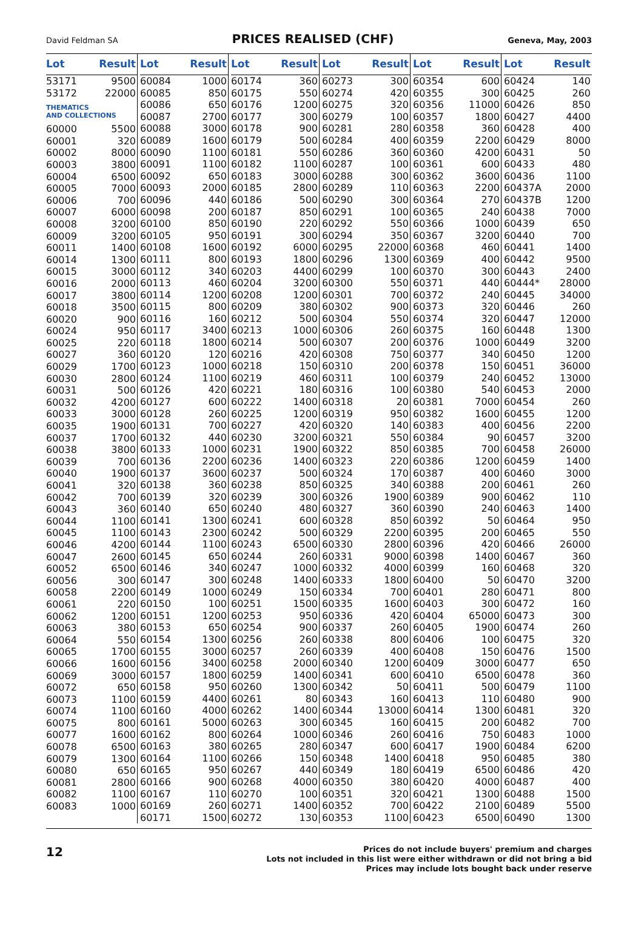David Feldman SA PRICES REALISED (CHF) Geneva, May, 2003
| Lot | Result |
| --- | --- |
| 53171 | 9500 |
| 53172 | 22000 |
| THEMATICS AND COLLECTIONS | |
| 60000 | 5500 |
| 60001 | 320 |
| 60002 | 8000 |
| 60003 | 3800 |
| 60004 | 6500 |
| 60005 | 7000 |
| 60006 | 700 |
| 60007 | 6000 |
| 60008 | 3200 |
| 60009 | 3200 |
| 60011 | 1400 |
| 60014 | 1300 |
| 60015 | 3000 |
| 60016 | 2000 |
| 60017 | 3800 |
| 60018 | 3500 |
| 60020 | 900 |
| 60024 | 950 |
| 60025 | 220 |
| 60027 | 360 |
| 60029 | 1700 |
| 60030 | 2800 |
| 60031 | 500 |
| 60032 | 4200 |
| 60033 | 3000 |
| 60035 | 1900 |
| 60037 | 1700 |
| 60038 | 3800 |
| 60039 | 700 |
| 60040 | 1900 |
| 60041 | 320 |
| 60042 | 700 |
| 60043 | 360 |
| 60044 | 1100 |
| 60045 | 1100 |
| 60046 | 4200 |
| 60047 | 2600 |
| 60052 | 6500 |
| 60056 | 300 |
| 60058 | 2200 |
| 60061 | 220 |
| 60062 | 1200 |
| 60063 | 380 |
| 60064 | 550 |
| 60065 | 1700 |
| 60066 | 1600 |
| 60069 | 3000 |
| 60072 | 650 |
| 60073 | 1100 |
| 60074 | 1100 |
| 60075 | 800 |
| 60077 | 1600 |
| 60078 | 6500 |
| 60079 | 1300 |
| 60080 | 650 |
| 60081 | 2800 |
| 60082 | 1100 |
| 60083 | 1000 |
| Lot | Result |
| --- | --- |
| 60084 | 1000 |
| 60085 | 850 |
| 60086 | 650 |
| 60087 | 2700 |
| 60088 | 3000 |
| 60089 | 1600 |
| 60090 | 1100 |
| 60091 | 1100 |
| 60092 | 650 |
| 60093 | 2000 |
| 60096 | 440 |
| 60098 | 200 |
| 60100 | 850 |
| 60105 | 950 |
| 60108 | 1600 |
| 60111 | 800 |
| 60112 | 340 |
| 60113 | 460 |
| 60114 | 1200 |
| 60115 | 800 |
| 60116 | 160 |
| 60117 | 3400 |
| 60118 | 1800 |
| 60120 | 120 |
| 60123 | 1000 |
| 60124 | 1100 |
| 60126 | 420 |
| 60127 | 600 |
| 60128 | 260 |
| 60131 | 700 |
| 60132 | 440 |
| 60133 | 1000 |
| 60136 | 2200 |
| 60137 | 3600 |
| 60138 | 360 |
| 60139 | 320 |
| 60140 | 650 |
| 60141 | 1300 |
| 60143 | 2300 |
| 60144 | 1100 |
| 60145 | 650 |
| 60146 | 340 |
| 60147 | 300 |
| 60149 | 1000 |
| 60150 | 100 |
| 60151 | 1200 |
| 60153 | 650 |
| 60154 | 1300 |
| 60155 | 3000 |
| 60156 | 3400 |
| 60157 | 1800 |
| 60158 | 950 |
| 60159 | 4400 |
| 60160 | 4000 |
| 60161 | 5000 |
| 60162 | 800 |
| 60163 | 380 |
| 60164 | 1100 |
| 60165 | 950 |
| 60166 | 900 |
| 60167 | 110 |
| 60169 | 260 |
| 60171 | 1500 |
| Lot | Result |
| --- | --- |
| 60174 | 360 |
| 60175 | 550 |
| 60176 | 1200 |
| 60177 | 300 |
| 60178 | 900 |
| 60179 | 500 |
| 60181 | 550 |
| 60182 | 1100 |
| 60183 | 3000 |
| 60185 | 2800 |
| 60186 | 500 |
| 60187 | 850 |
| 60190 | 220 |
| 60191 | 300 |
| 60192 | 6000 |
| 60193 | 1800 |
| 60203 | 4400 |
| 60204 | 3200 |
| 60208 | 1200 |
| 60209 | 380 |
| 60212 | 500 |
| 60213 | 1000 |
| 60214 | 500 |
| 60216 | 420 |
| 60218 | 150 |
| 60219 | 460 |
| 60221 | 180 |
| 60222 | 1400 |
| 60225 | 1200 |
| 60227 | 420 |
| 60230 | 3200 |
| 60231 | 1900 |
| 60236 | 1400 |
| 60237 | 500 |
| 60238 | 850 |
| 60239 | 300 |
| 60240 | 480 |
| 60241 | 600 |
| 60242 | 500 |
| 60243 | 6500 |
| 60244 | 260 |
| 60247 | 1000 |
| 60248 | 1400 |
| 60249 | 150 |
| 60251 | 1500 |
| 60253 | 950 |
| 60254 | 900 |
| 60256 | 260 |
| 60257 | 260 |
| 60258 | 2000 |
| 60259 | 1400 |
| 60260 | 1300 |
| 60261 | 80 |
| 60262 | 1400 |
| 60263 | 300 |
| 60264 | 1000 |
| 60265 | 280 |
| 60266 | 150 |
| 60267 | 440 |
| 60268 | 4000 |
| 60270 | 100 |
| 60271 | 1400 |
| 60272 | 130 |
| Lot | Result |
| --- | --- |
| 60273 | 300 |
| 60274 | 420 |
| 60275 | 320 |
| 60279 | 100 |
| 60281 | 280 |
| 60284 | 400 |
| 60286 | 360 |
| 60287 | 100 |
| 60288 | 300 |
| 60289 | 110 |
| 60290 | 300 |
| 60291 | 100 |
| 60292 | 550 |
| 60294 | 350 |
| 60295 | 22000 |
| 60296 | 1300 |
| 60299 | 100 |
| 60300 | 550 |
| 60301 | 700 |
| 60302 | 900 |
| 60304 | 550 |
| 60306 | 260 |
| 60307 | 200 |
| 60308 | 750 |
| 60310 | 200 |
| 60311 | 100 |
| 60316 | 100 |
| 60318 | 20 |
| 60319 | 950 |
| 60320 | 140 |
| 60321 | 550 |
| 60322 | 850 |
| 60323 | 220 |
| 60324 | 170 |
| 60325 | 340 |
| 60326 | 1900 |
| 60327 | 360 |
| 60328 | 850 |
| 60329 | 2200 |
| 60330 | 2800 |
| 60331 | 9000 |
| 60332 | 4000 |
| 60333 | 1800 |
| 60334 | 700 |
| 60335 | 1600 |
| 60336 | 420 |
| 60337 | 260 |
| 60338 | 800 |
| 60339 | 400 |
| 60340 | 1200 |
| 60341 | 600 |
| 60342 | 50 |
| 60343 | 160 |
| 60344 | 13000 |
| 60345 | 160 |
| 60346 | 260 |
| 60347 | 600 |
| 60348 | 1400 |
| 60349 | 180 |
| 60350 | 380 |
| 60351 | 320 |
| 60352 | 700 |
| 60353 | 1100 |
| Lot | Result |
| --- | --- |
| 60354 | 600 |
| 60355 | 300 |
| 60356 | 11000 |
| 60357 | 1800 |
| 60358 | 360 |
| 60359 | 2200 |
| 60360 | 4200 |
| 60361 | 600 |
| 60362 | 3600 |
| 60363 | 2200 |
| 60364 | 270 |
| 60365 | 240 |
| 60366 | 1000 |
| 60367 | 3200 |
| 60368 | 460 |
| 60369 | 400 |
| 60370 | 300 |
| 60371 | 440 |
| 60372 | 240 |
| 60373 | 320 |
| 60374 | 320 |
| 60375 | 160 |
| 60376 | 1000 |
| 60377 | 340 |
| 60378 | 150 |
| 60379 | 240 |
| 60380 | 540 |
| 60381 | 7000 |
| 60382 | 1600 |
| 60383 | 400 |
| 60384 | 90 |
| 60385 | 700 |
| 60386 | 1200 |
| 60387 | 400 |
| 60388 | 200 |
| 60389 | 900 |
| 60390 | 240 |
| 60392 | 50 |
| 60395 | 200 |
| 60396 | 420 |
| 60398 | 1400 |
| 60399 | 160 |
| 60400 | 50 |
| 60401 | 280 |
| 60403 | 300 |
| 60404 | 65000 |
| 60405 | 1900 |
| 60406 | 100 |
| 60408 | 150 |
| 60409 | 3000 |
| 60410 | 6500 |
| 60411 | 500 |
| 60413 | 110 |
| 60414 | 1300 |
| 60415 | 200 |
| 60416 | 750 |
| 60417 | 1900 |
| 60418 | 950 |
| 60419 | 6500 |
| 60420 | 4000 |
| 60421 | 1300 |
| 60422 | 2100 |
| 60423 | 6500 |
| Lot | Result |
| --- | --- |
| 60424 | 140 |
| 60425 | 260 |
| 60426 | 850 |
| 60427 | 4400 |
| 60428 | 400 |
| 60429 | 8000 |
| 60431 | 50 |
| 60433 | 480 |
| 60436 | 1100 |
| 60437A | 2000 |
| 60437B | 1200 |
| 60438 | 7000 |
| 60439 | 650 |
| 60440 | 700 |
| 60441 | 1400 |
| 60442 | 9500 |
| 60443 | 2400 |
| 60444* | 28000 |
| 60445 | 34000 |
| 60446 | 260 |
| 60447 | 12000 |
| 60448 | 1300 |
| 60449 | 3200 |
| 60450 | 1200 |
| 60451 | 36000 |
| 60452 | 13000 |
| 60453 | 2000 |
| 60454 | 260 |
| 60455 | 1200 |
| 60456 | 2200 |
| 60457 | 3200 |
| 60458 | 26000 |
| 60459 | 1400 |
| 60460 | 3000 |
| 60461 | 260 |
| 60462 | 110 |
| 60463 | 1400 |
| 60464 | 950 |
| 60465 | 550 |
| 60466 | 26000 |
| 60467 | 360 |
| 60468 | 320 |
| 60470 | 3200 |
| 60471 | 800 |
| 60472 | 160 |
| 60473 | 300 |
| 60474 | 260 |
| 60475 | 320 |
| 60476 | 1500 |
| 60477 | 650 |
| 60478 | 360 |
| 60479 | 1100 |
| 60480 | 900 |
| 60481 | 320 |
| 60482 | 700 |
| 60483 | 1000 |
| 60484 | 6200 |
| 60485 | 380 |
| 60486 | 420 |
| 60487 | 400 |
| 60488 | 1500 |
| 60489 | 5500 |
| 60490 | 1300 |
12
Prices do not include buyers' premium and charges
Lots not included in this list were either withdrawn or did not bring a bid
Prices may include lots bought back under reserve